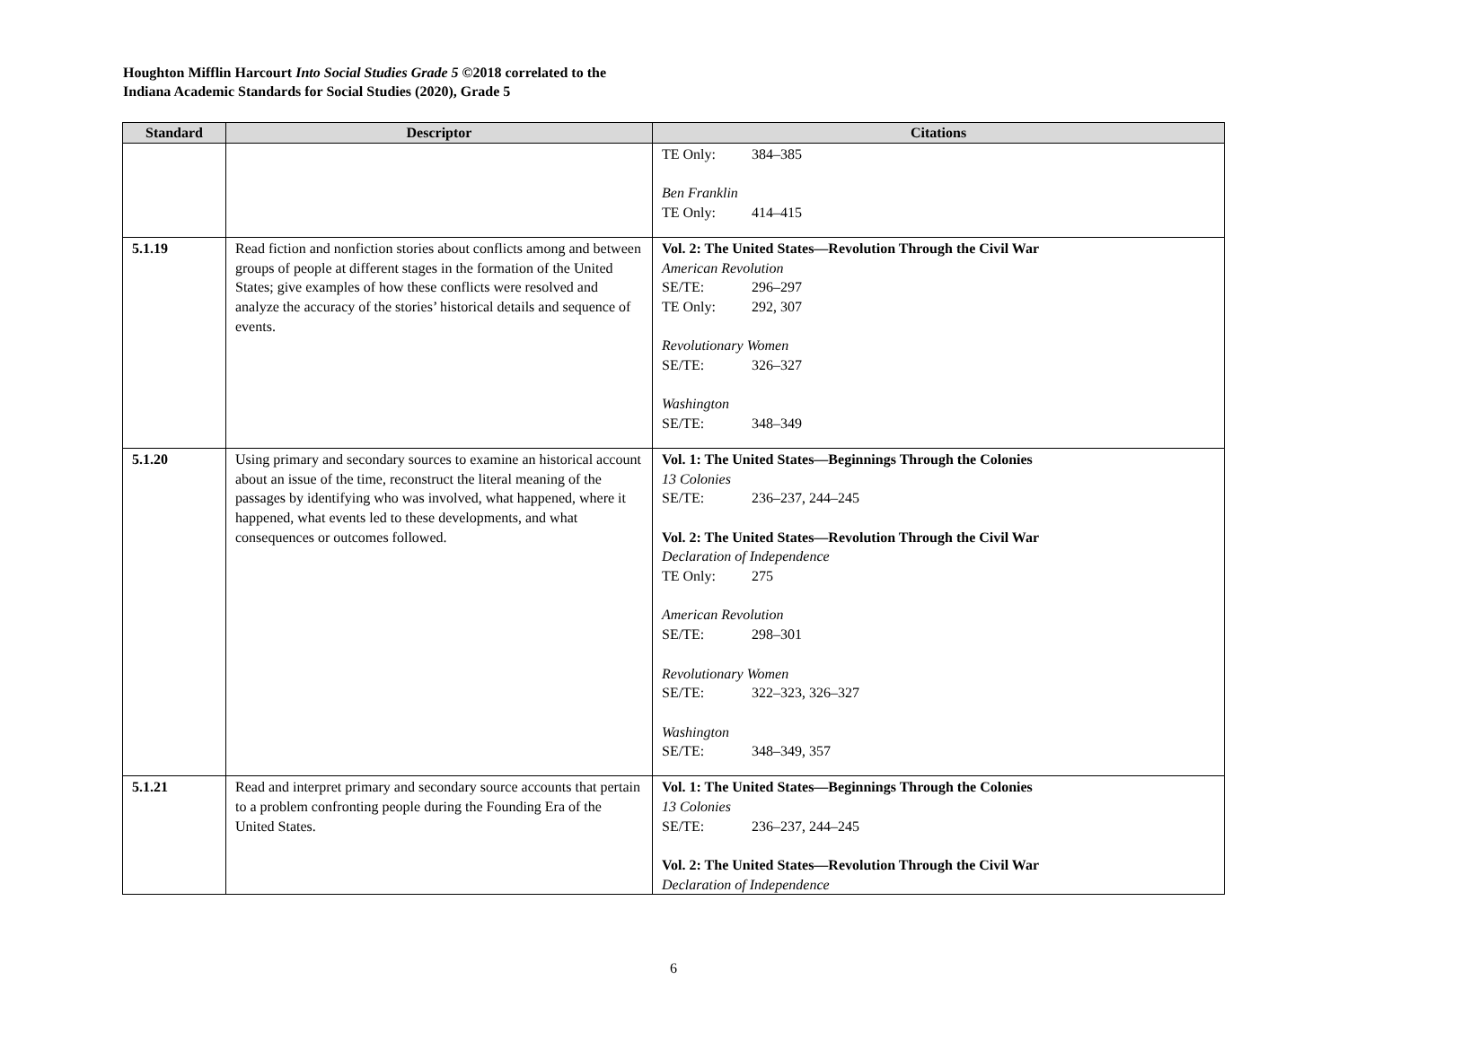Houghton Mifflin Harcourt Into Social Studies Grade 5 ©2018 correlated to the
Indiana Academic Standards for Social Studies (2020), Grade 5
| Standard | Descriptor | Citations |
| --- | --- | --- |
| | | TE Only: 384–385 Ben Franklin TE Only: 414–415 |
| 5.1.19 | Read fiction and nonfiction stories about conflicts among and between groups of people at different stages in the formation of the United States; give examples of how these conflicts were resolved and analyze the accuracy of the stories’ historical details and sequence of events. | Vol. 2: The United States—Revolution Through the Civil War American Revolution SE/TE: 296–297 TE Only: 292, 307 Revolutionary Women SE/TE: 326–327 Washington SE/TE: 348–349 |
| 5.1.20 | Using primary and secondary sources to examine an historical account about an issue of the time, reconstruct the literal meaning of the passages by identifying who was involved, what happened, where it happened, what events led to these developments, and what consequences or outcomes followed. | Vol. 1: The United States—Beginnings Through the Colonies 13 Colonies SE/TE: 236–237, 244–245 Vol. 2: The United States—Revolution Through the Civil War Declaration of Independence TE Only: 275 American Revolution SE/TE: 298–301 Revolutionary Women SE/TE: 322–323, 326–327 Washington SE/TE: 348–349, 357 |
| 5.1.21 | Read and interpret primary and secondary source accounts that pertain to a problem confronting people during the Founding Era of the United States. | Vol. 1: The United States—Beginnings Through the Colonies 13 Colonies SE/TE: 236–237, 244–245 Vol. 2: The United States—Revolution Through the Civil War Declaration of Independence |
6